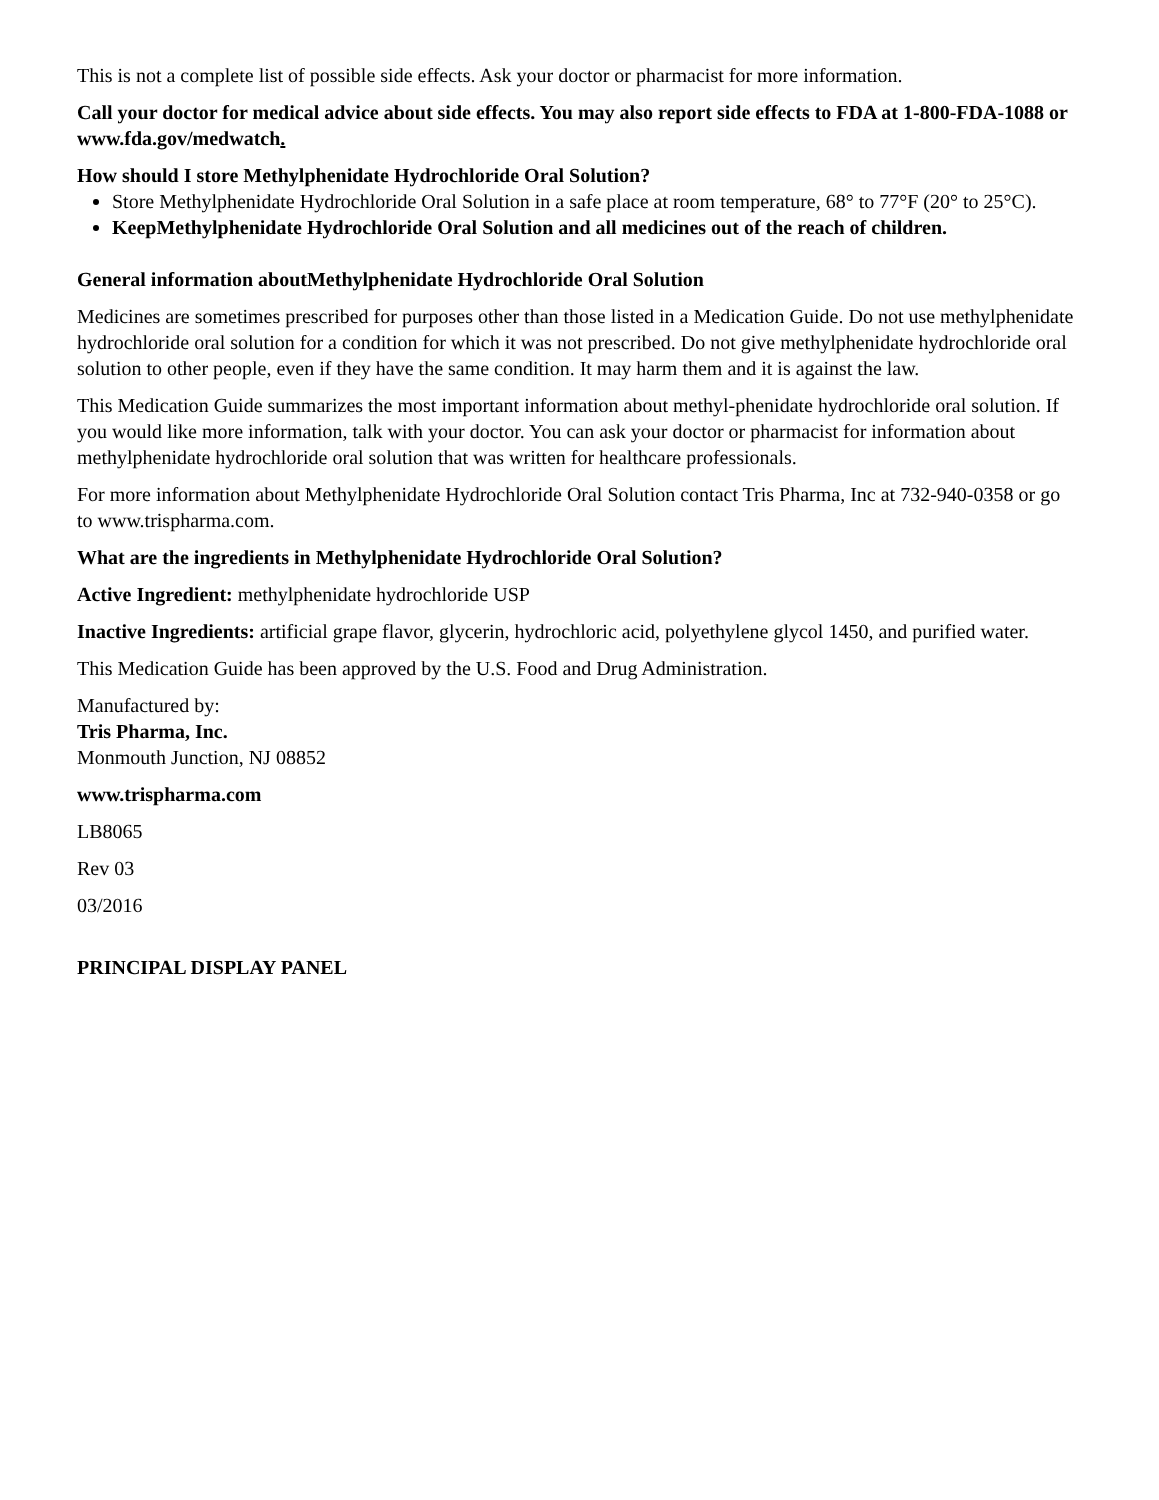This is not a complete list of possible side effects. Ask your doctor or pharmacist for more information.
Call your doctor for medical advice about side effects. You may also report side effects to FDA at 1-800-FDA-1088 or www.fda.gov/medwatch.
How should I store Methylphenidate Hydrochloride Oral Solution?
Store Methylphenidate Hydrochloride Oral Solution in a safe place at room temperature, 68° to 77°F (20° to 25°C).
KeepMethylphenidate Hydrochloride Oral Solution and all medicines out of the reach of children.
General information aboutMethylphenidate Hydrochloride Oral Solution
Medicines are sometimes prescribed for purposes other than those listed in a Medication Guide. Do not use methylphenidate hydrochloride oral solution for a condition for which it was not prescribed. Do not give methylphenidate hydrochloride oral solution to other people, even if they have the same condition. It may harm them and it is against the law.
This Medication Guide summarizes the most important information about methyl-phenidate hydrochloride oral solution. If you would like more information, talk with your doctor. You can ask your doctor or pharmacist for information about methylphenidate hydrochloride oral solution that was written for healthcare professionals.
For more information about Methylphenidate Hydrochloride Oral Solution contact Tris Pharma, Inc at 732-940-0358 or go to www.trispharma.com.
What are the ingredients in Methylphenidate Hydrochloride Oral Solution?
Active Ingredient: methylphenidate hydrochloride USP
Inactive Ingredients: artificial grape flavor, glycerin, hydrochloric acid, polyethylene glycol 1450, and purified water.
This Medication Guide has been approved by the U.S. Food and Drug Administration.
Manufactured by:
Tris Pharma, Inc.
Monmouth Junction, NJ 08852
www.trispharma.com
LB8065
Rev 03
03/2016
PRINCIPAL DISPLAY PANEL